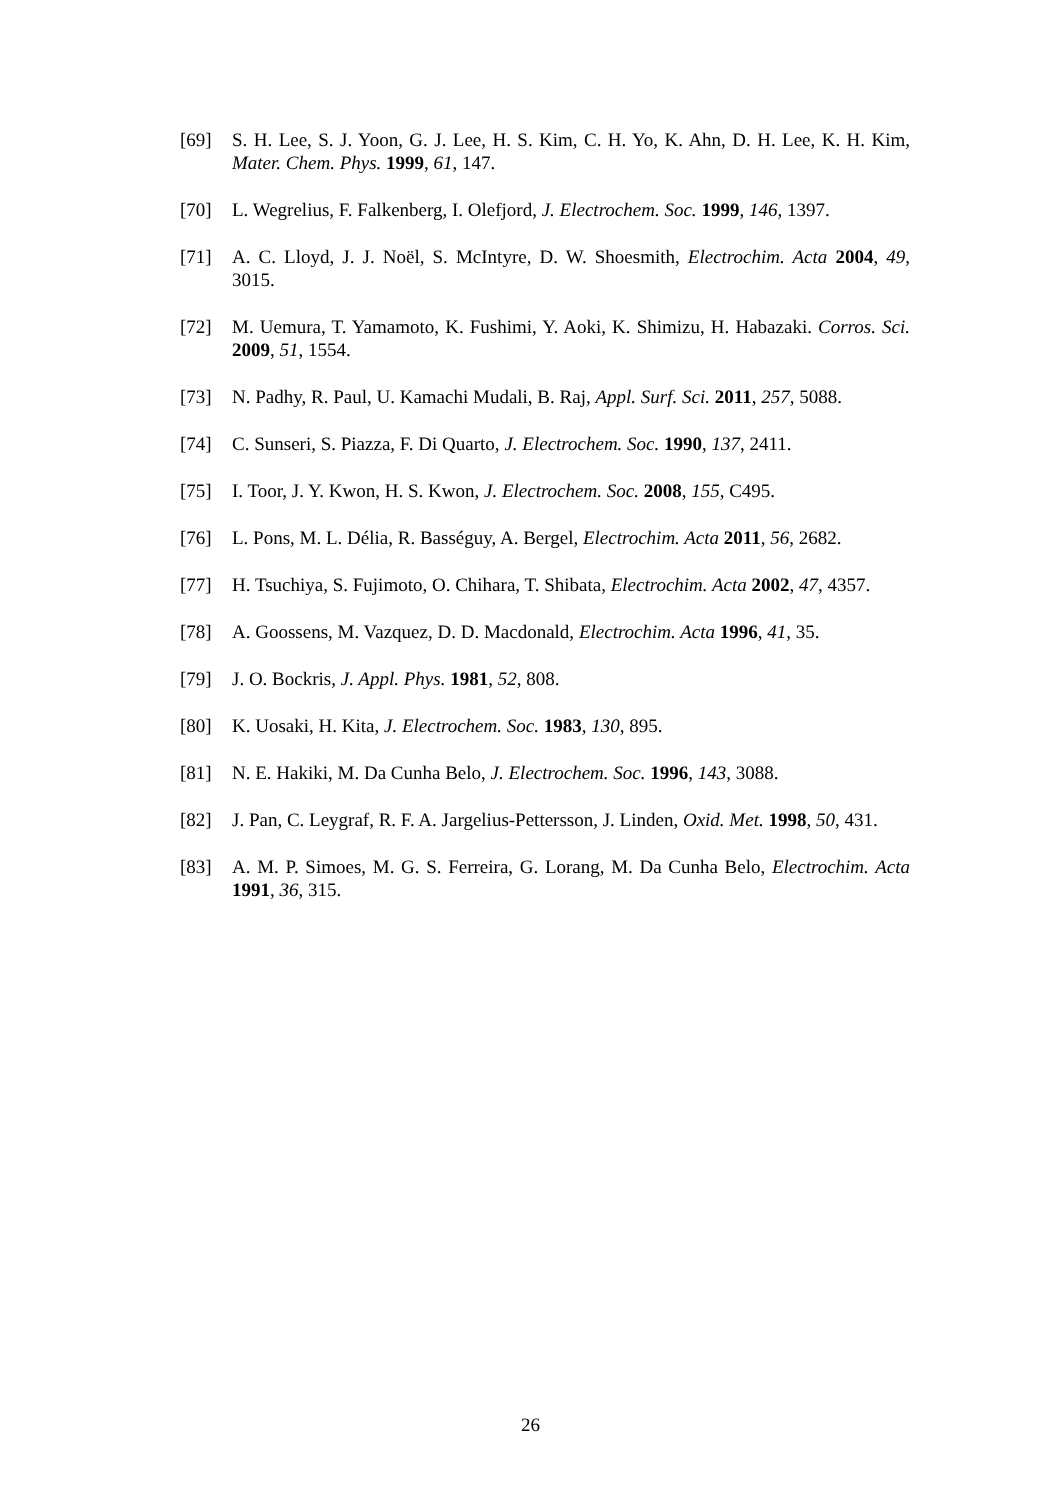[69] S. H. Lee, S. J. Yoon, G. J. Lee, H. S. Kim, C. H. Yo, K. Ahn, D. H. Lee, K. H. Kim, Mater. Chem. Phys. 1999, 61, 147.
[70] L. Wegrelius, F. Falkenberg, I. Olefjord, J. Electrochem. Soc. 1999, 146, 1397.
[71] A. C. Lloyd, J. J. Noël, S. McIntyre, D. W. Shoesmith, Electrochim. Acta 2004, 49, 3015.
[72] M. Uemura, T. Yamamoto, K. Fushimi, Y. Aoki, K. Shimizu, H. Habazaki. Corros. Sci. 2009, 51, 1554.
[73] N. Padhy, R. Paul, U. Kamachi Mudali, B. Raj, Appl. Surf. Sci. 2011, 257, 5088.
[74] C. Sunseri, S. Piazza, F. Di Quarto, J. Electrochem. Soc. 1990, 137, 2411.
[75] I. Toor, J. Y. Kwon, H. S. Kwon, J. Electrochem. Soc. 2008, 155, C495.
[76] L. Pons, M. L. Délia, R. Basséguy, A. Bergel, Electrochim. Acta 2011, 56, 2682.
[77] H. Tsuchiya, S. Fujimoto, O. Chihara, T. Shibata, Electrochim. Acta 2002, 47, 4357.
[78] A. Goossens, M. Vazquez, D. D. Macdonald, Electrochim. Acta 1996, 41, 35.
[79] J. O. Bockris, J. Appl. Phys. 1981, 52, 808.
[80] K. Uosaki, H. Kita, J. Electrochem. Soc. 1983, 130, 895.
[81] N. E. Hakiki, M. Da Cunha Belo, J. Electrochem. Soc. 1996, 143, 3088.
[82] J. Pan, C. Leygraf, R. F. A. Jargelius-Pettersson, J. Linden, Oxid. Met. 1998, 50, 431.
[83] A. M. P. Simoes, M. G. S. Ferreira, G. Lorang, M. Da Cunha Belo, Electrochim. Acta 1991, 36, 315.
26